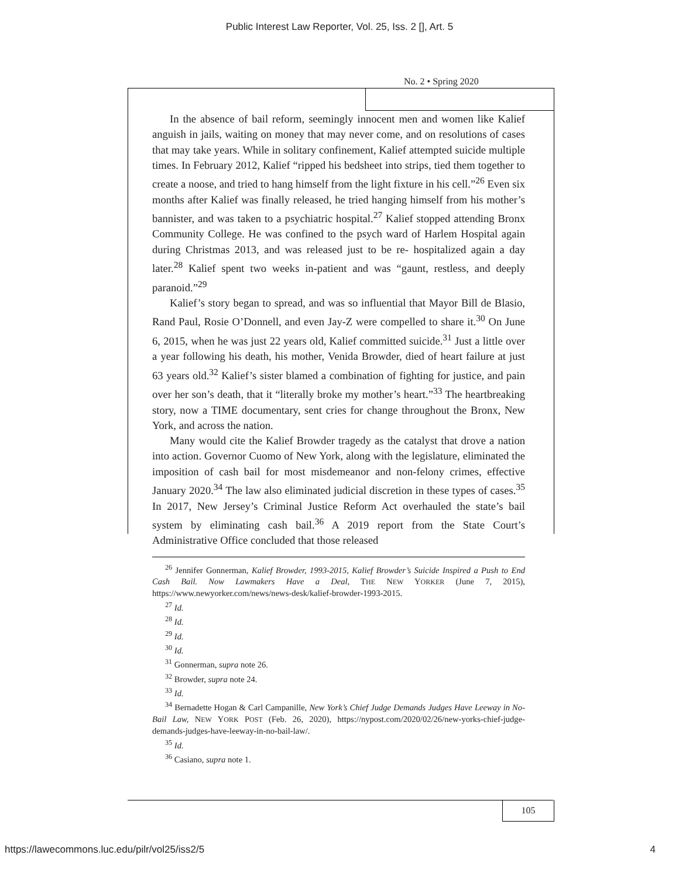Public Interest Law Reporter, Vol. 25, Iss. 2 [], Art. 5
No. 2 • Spring 2020
In the absence of bail reform, seemingly innocent men and women like Kalief anguish in jails, waiting on money that may never come, and on resolutions of cases that may take years. While in solitary confinement, Kalief attempted suicide multiple times. In February 2012, Kalief “ripped his bedsheet into strips, tied them together to create a noose, and tried to hang himself from the light fixture in his cell.”<sup>26</sup> Even six months after Kalief was finally released, he tried hanging himself from his mother’s bannister, and was taken to a psychiatric hospital.<sup>27</sup> Kalief stopped attending Bronx Community College. He was confined to the psych ward of Harlem Hospital again during Christmas 2013, and was released just to be re- hospitalized again a day later.<sup>28</sup> Kalief spent two weeks in-patient and was “gaunt, restless, and deeply paranoid.”<sup>29</sup>
Kalief’s story began to spread, and was so influential that Mayor Bill de Blasio, Rand Paul, Rosie O’Donnell, and even Jay-Z were compelled to share it.<sup>30</sup> On June 6, 2015, when he was just 22 years old, Kalief committed suicide.<sup>31</sup> Just a little over a year following his death, his mother, Venida Browder, died of heart failure at just 63 years old.<sup>32</sup> Kalief’s sister blamed a combination of fighting for justice, and pain over her son’s death, that it “literally broke my mother’s heart.”<sup>33</sup> The heartbreaking story, now a TIME documentary, sent cries for change throughout the Bronx, New York, and across the nation.
Many would cite the Kalief Browder tragedy as the catalyst that drove a nation into action. Governor Cuomo of New York, along with the legislature, eliminated the imposition of cash bail for most misdemeanor and non-felony crimes, effective January 2020.<sup>34</sup> The law also eliminated judicial discretion in these types of cases.<sup>35</sup> In 2017, New Jersey’s Criminal Justice Reform Act overhauled the state’s bail system by eliminating cash bail.<sup>36</sup> A 2019 report from the State Court’s Administrative Office concluded that those released
<sup>26</sup> Jennifer Gonnerman, Kalief Browder, 1993-2015, Kalief Browder’s Suicide Inspired a Push to End Cash Bail. Now Lawmakers Have a Deal, THE NEW YORKER (June 7, 2015), https://www.newyorker.com/news/news-desk/kalief-browder-1993-2015.
<sup>27</sup> Id.
<sup>28</sup> Id.
<sup>29</sup> Id.
<sup>30</sup> Id.
<sup>31</sup> Gonnerman, supra note 26.
<sup>32</sup> Browder, supra note 24.
<sup>33</sup> Id.
<sup>34</sup> Bernadette Hogan & Carl Campanille, New York’s Chief Judge Demands Judges Have Leeway in No-Bail Law, NEW YORK POST (Feb. 26, 2020), https://nypost.com/2020/02/26/new-yorks-chief-judge-demands-judges-have-leeway-in-no-bail-law/.
<sup>35</sup> Id.
<sup>36</sup> Casiano, supra note 1.
105
https://lawecommons.luc.edu/pilr/vol25/iss2/5 4